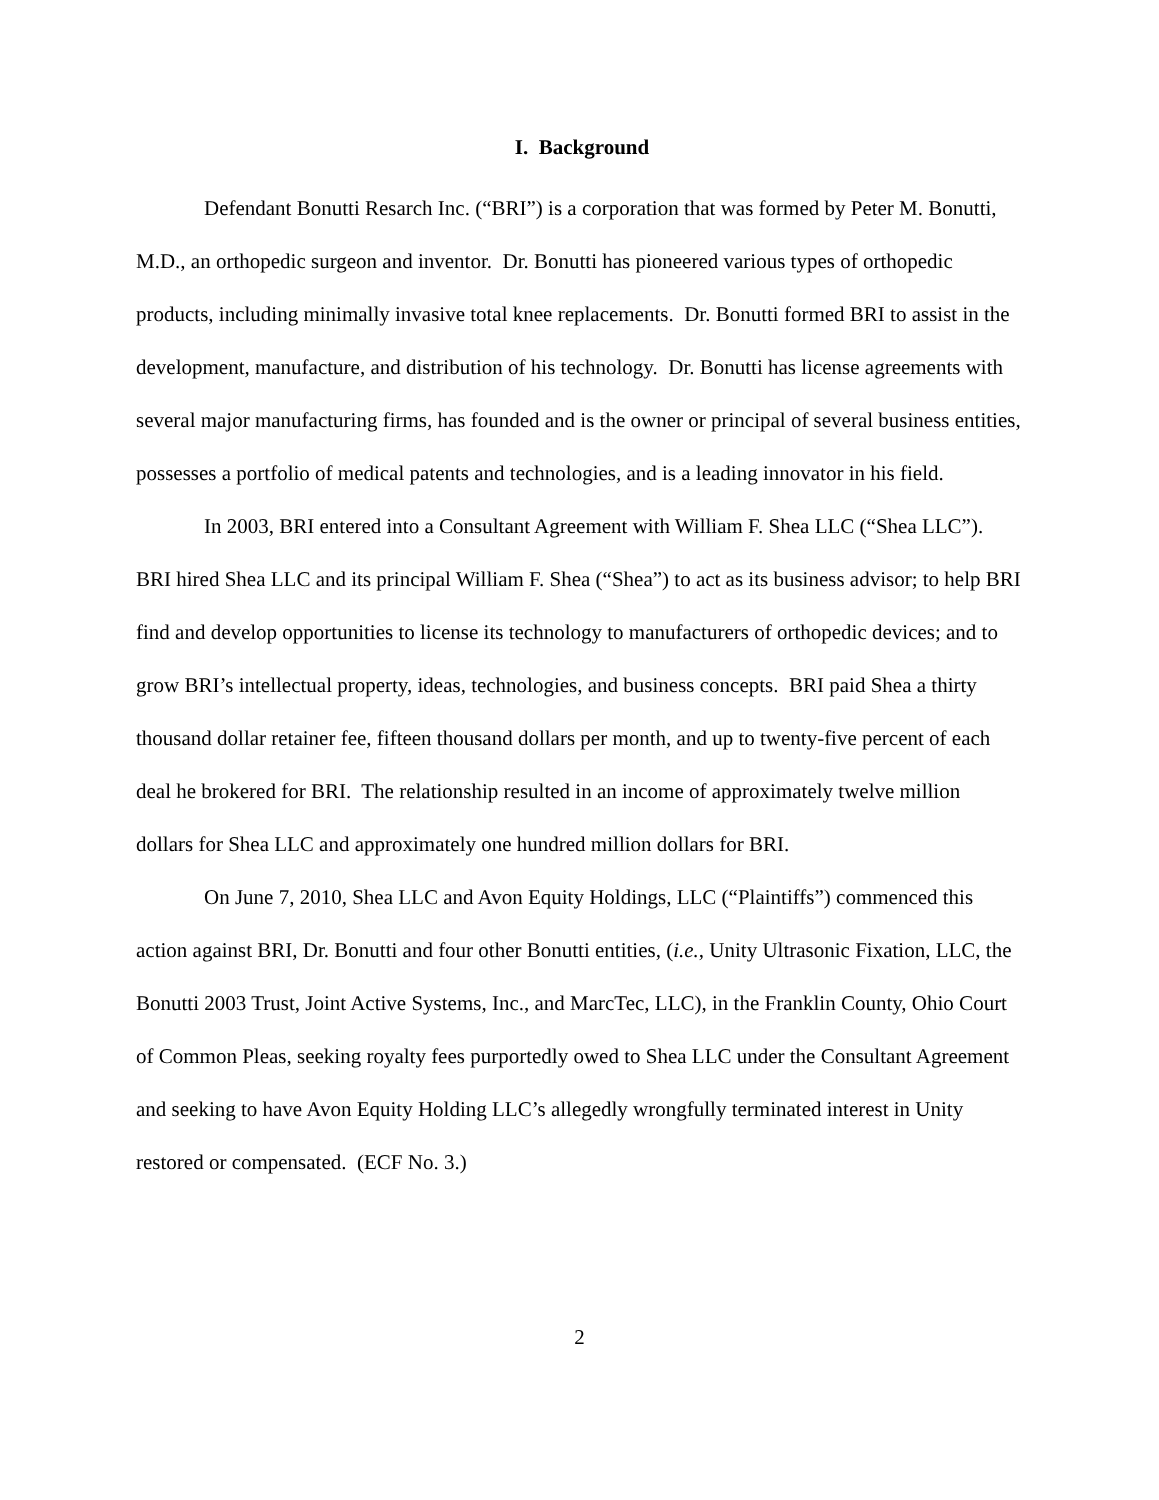I. Background
Defendant Bonutti Resarch Inc. (“BRI”) is a corporation that was formed by Peter M. Bonutti, M.D., an orthopedic surgeon and inventor. Dr. Bonutti has pioneered various types of orthopedic products, including minimally invasive total knee replacements. Dr. Bonutti formed BRI to assist in the development, manufacture, and distribution of his technology. Dr. Bonutti has license agreements with several major manufacturing firms, has founded and is the owner or principal of several business entities, possesses a portfolio of medical patents and technologies, and is a leading innovator in his field.
In 2003, BRI entered into a Consultant Agreement with William F. Shea LLC (“Shea LLC”). BRI hired Shea LLC and its principal William F. Shea (“Shea”) to act as its business advisor; to help BRI find and develop opportunities to license its technology to manufacturers of orthopedic devices; and to grow BRI’s intellectual property, ideas, technologies, and business concepts. BRI paid Shea a thirty thousand dollar retainer fee, fifteen thousand dollars per month, and up to twenty-five percent of each deal he brokered for BRI. The relationship resulted in an income of approximately twelve million dollars for Shea LLC and approximately one hundred million dollars for BRI.
On June 7, 2010, Shea LLC and Avon Equity Holdings, LLC (“Plaintiffs”) commenced this action against BRI, Dr. Bonutti and four other Bonutti entities, (i.e., Unity Ultrasonic Fixation, LLC, the Bonutti 2003 Trust, Joint Active Systems, Inc., and MarcTec, LLC), in the Franklin County, Ohio Court of Common Pleas, seeking royalty fees purportedly owed to Shea LLC under the Consultant Agreement and seeking to have Avon Equity Holding LLC’s allegedly wrongfully terminated interest in Unity restored or compensated. (ECF No. 3.)
2